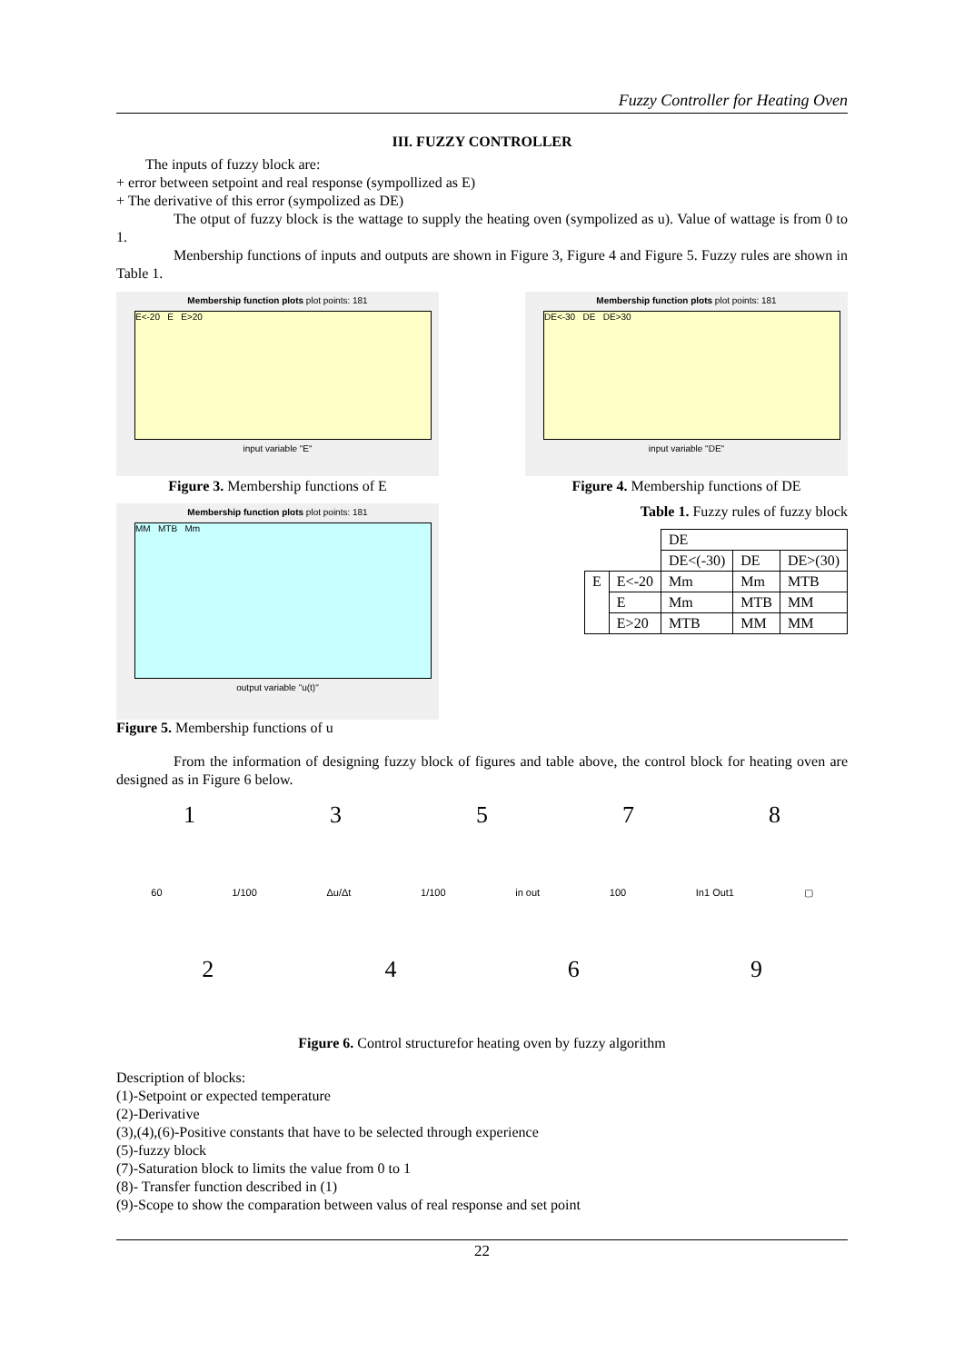Fuzzy Controller for Heating Oven
III. FUZZY CONTROLLER
The inputs of fuzzy block are:
+ error between setpoint and real response (sympollized as E)
+ The derivative of this error (sympolized as DE)
The otput of fuzzy block is the wattage to supply the heating oven (sympolized as u). Value of wattage is from 0 to 1.
Menbership functions of inputs and outputs are shown in Figure 3, Figure 4 and Figure 5. Fuzzy rules are shown in Table 1.
Membership function plots plot points: 181
E<-20 E E>20
input variable "E"
Figure 3. Membership functions of E
Membership function plots plot points: 181
DE<-30 DE DE>30
input variable "DE"
Figure 4. Membership functions of DE
Membership function plots plot points: 181
MM MTB Mm
output variable "u(t)"
Figure 5. Membership functions of u
Table 1. Fuzzy rules of fuzzy block
| | | DE | | |
| | | DE<(-30) | DE | DE>(30) |
| E | E<-20 | Mm | Mm | MTB |
| | E | Mm | MTB | MM |
| | E>20 | MTB | MM | MM |
From the information of designing fuzzy block of figures and table above, the control block for heating oven are designed as in Figure 6 below.
13578
60 1/100 Δu/Δt 1/100 in out 100 In1 Out1 ▢
2469
Figure 6. Control structurefor heating oven by fuzzy algorithm
Description of blocks:
(1)-Setpoint or expected temperature
(2)-Derivative
(3),(4),(6)-Positive constants that have to be selected through experience
(5)-fuzzy block
(7)-Saturation block to limits the value from 0 to 1
(8)- Transfer function described in (1)
(9)-Scope to show the comparation between valus of real response and set point
22